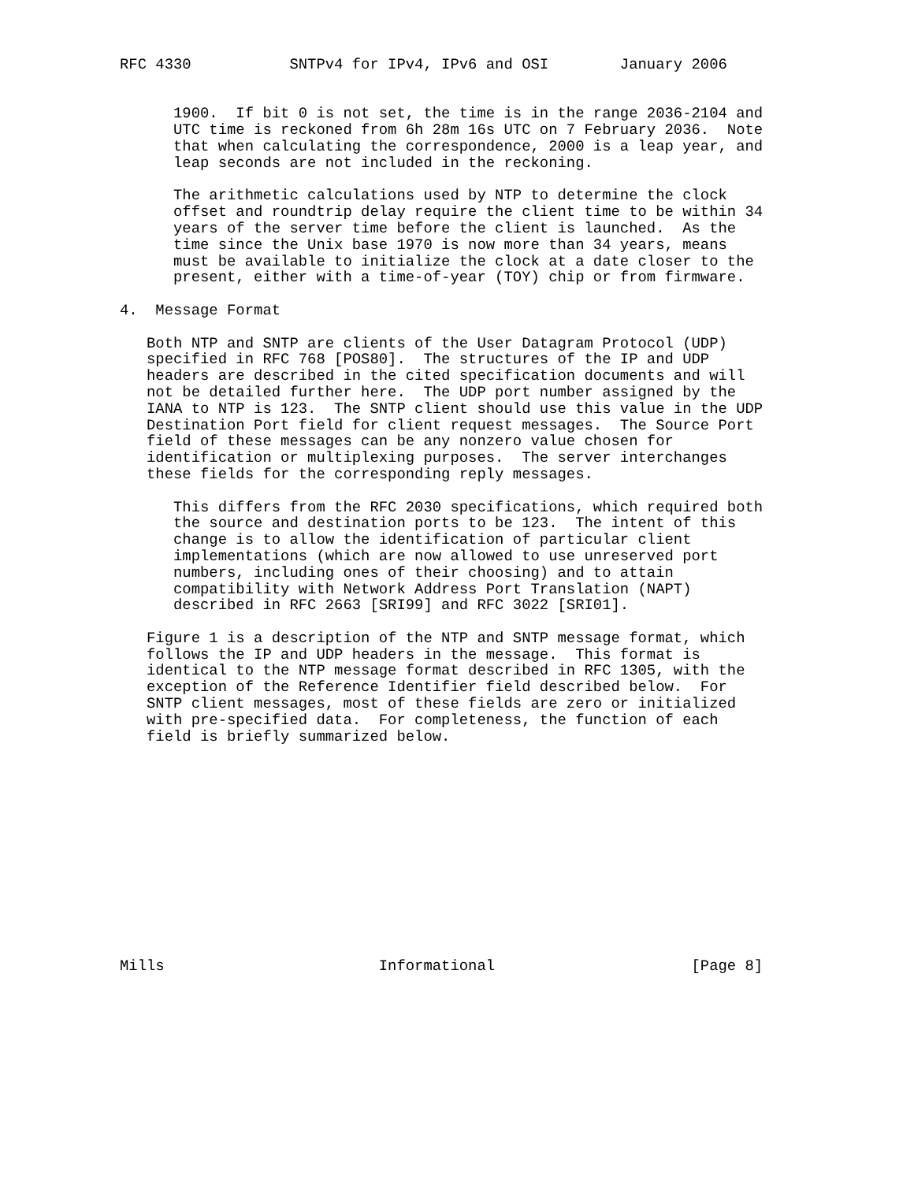RFC 4330           SNTPv4 for IPv4, IPv6 and OSI        January 2006


      1900.  If bit 0 is not set, the time is in the range 2036-2104 and
      UTC time is reckoned from 6h 28m 16s UTC on 7 February 2036.  Note
      that when calculating the correspondence, 2000 is a leap year, and
      leap seconds are not included in the reckoning.

      The arithmetic calculations used by NTP to determine the clock
      offset and roundtrip delay require the client time to be within 34
      years of the server time before the client is launched.  As the
      time since the Unix base 1970 is now more than 34 years, means
      must be available to initialize the clock at a date closer to the
      present, either with a time-of-year (TOY) chip or from firmware.

4.  Message Format

   Both NTP and SNTP are clients of the User Datagram Protocol (UDP)
   specified in RFC 768 [POS80].  The structures of the IP and UDP
   headers are described in the cited specification documents and will
   not be detailed further here.  The UDP port number assigned by the
   IANA to NTP is 123.  The SNTP client should use this value in the UDP
   Destination Port field for client request messages.  The Source Port
   field of these messages can be any nonzero value chosen for
   identification or multiplexing purposes.  The server interchanges
   these fields for the corresponding reply messages.

      This differs from the RFC 2030 specifications, which required both
      the source and destination ports to be 123.  The intent of this
      change is to allow the identification of particular client
      implementations (which are now allowed to use unreserved port
      numbers, including ones of their choosing) and to attain
      compatibility with Network Address Port Translation (NAPT)
      described in RFC 2663 [SRI99] and RFC 3022 [SRI01].

   Figure 1 is a description of the NTP and SNTP message format, which
   follows the IP and UDP headers in the message.  This format is
   identical to the NTP message format described in RFC 1305, with the
   exception of the Reference Identifier field described below.  For
   SNTP client messages, most of these fields are zero or initialized
   with pre-specified data.  For completeness, the function of each
   field is briefly summarized below.













Mills                        Informational                      [Page 8]